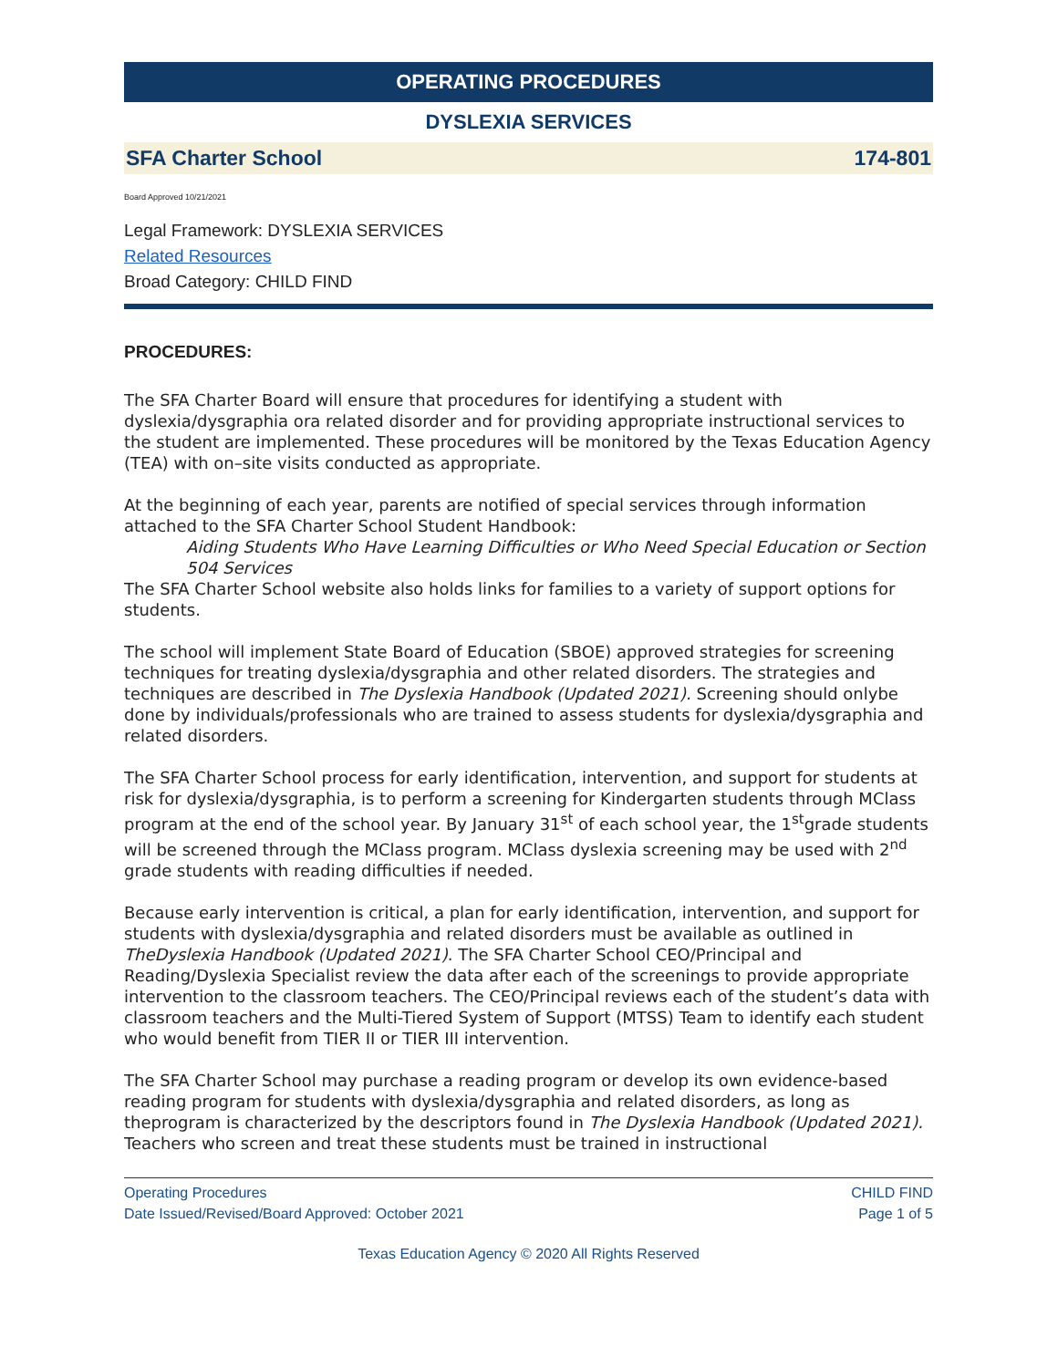OPERATING PROCEDURES
DYSLEXIA SERVICES
SFA Charter School 174-801
Board Approved 10/21/2021
Legal Framework: DYSLEXIA SERVICES
Related Resources
Broad Category: CHILD FIND
PROCEDURES:
The SFA Charter Board will ensure that procedures for identifying a student with dyslexia/dysgraphia ora related disorder and for providing appropriate instructional services to the student are implemented. These procedures will be monitored by the Texas Education Agency (TEA) with on–site visits conducted as appropriate.
At the beginning of each year, parents are notified of special services through information attached to the SFA Charter School Student Handbook:
Aiding Students Who Have Learning Difficulties or Who Need Special Education or Section 504 Services
The SFA Charter School website also holds links for families to a variety of support options for students.
The school will implement State Board of Education (SBOE) approved strategies for screening techniques for treating dyslexia/dysgraphia and other related disorders. The strategies and techniques are described in The Dyslexia Handbook (Updated 2021). Screening should onlybe done by individuals/professionals who are trained to assess students for dyslexia/dysgraphia and related disorders.
The SFA Charter School process for early identification, intervention, and support for students at risk for dyslexia/dysgraphia, is to perform a screening for Kindergarten students through MClass program at the end of the school year. By January 31<sup>st</sup> of each school year, the 1<sup>st</sup>grade students will be screened through the MClass program. MClass dyslexia screening may be used with 2<sup>nd</sup> grade students with reading difficulties if needed.
Because early intervention is critical, a plan for early identification, intervention, and support for students with dyslexia/dysgraphia and related disorders must be available as outlined in TheDyslexia Handbook (Updated 2021). The SFA Charter School CEO/Principal and Reading/Dyslexia Specialist review the data after each of the screenings to provide appropriate intervention to the classroom teachers. The CEO/Principal reviews each of the student’s data with classroom teachers and the Multi-Tiered System of Support (MTSS) Team to identify each student who would benefit from TIER II or TIER III intervention.
The SFA Charter School may purchase a reading program or develop its own evidence-based reading program for students with dyslexia/dysgraphia and related disorders, as long as theprogram is characterized by the descriptors found in The Dyslexia Handbook (Updated 2021). Teachers who screen and treat these students must be trained in instructional
Operating Procedures
Date Issued/Revised/Board Approved: October 2021
CHILD FIND
Page 1 of 5
Texas Education Agency © 2020 All Rights Reserved